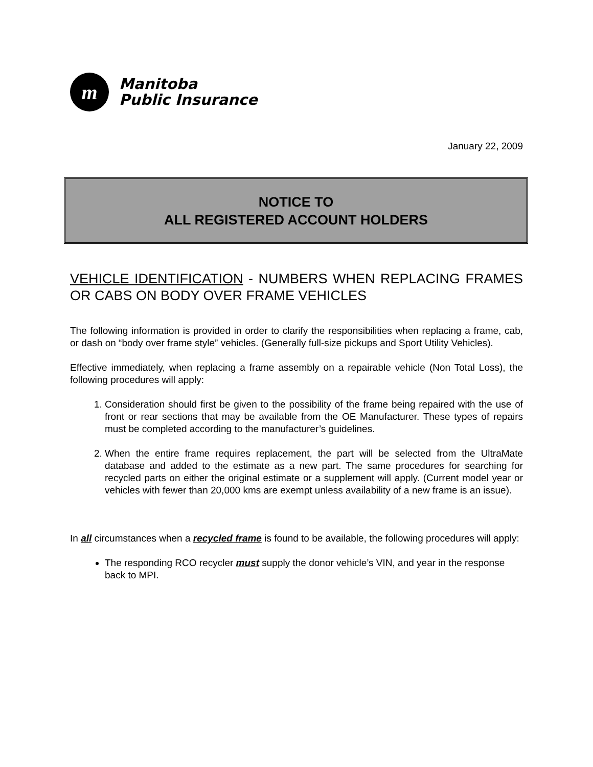m
Manitoba
Public Insurance
January 22, 2009
NOTICE TO
ALL REGISTERED ACCOUNT HOLDERS
VEHICLE IDENTIFICATION - NUMBERS WHEN REPLACING FRAMES OR CABS ON BODY OVER FRAME VEHICLES
The following information is provided in order to clarify the responsibilities when replacing a frame, cab, or dash on “body over frame style” vehicles. (Generally full-size pickups and Sport Utility Vehicles).
Effective immediately, when replacing a frame assembly on a repairable vehicle (Non Total Loss), the following procedures will apply:
1. Consideration should first be given to the possibility of the frame being repaired with the use of front or rear sections that may be available from the OE Manufacturer. These types of repairs must be completed according to the manufacturer’s guidelines.
2. When the entire frame requires replacement, the part will be selected from the UltraMate database and added to the estimate as a new part. The same procedures for searching for recycled parts on either the original estimate or a supplement will apply. (Current model year or vehicles with fewer than 20,000 kms are exempt unless availability of a new frame is an issue).
In all circumstances when a recycled frame is found to be available, the following procedures will apply:
The responding RCO recycler must supply the donor vehicle’s VIN, and year in the response back to MPI.